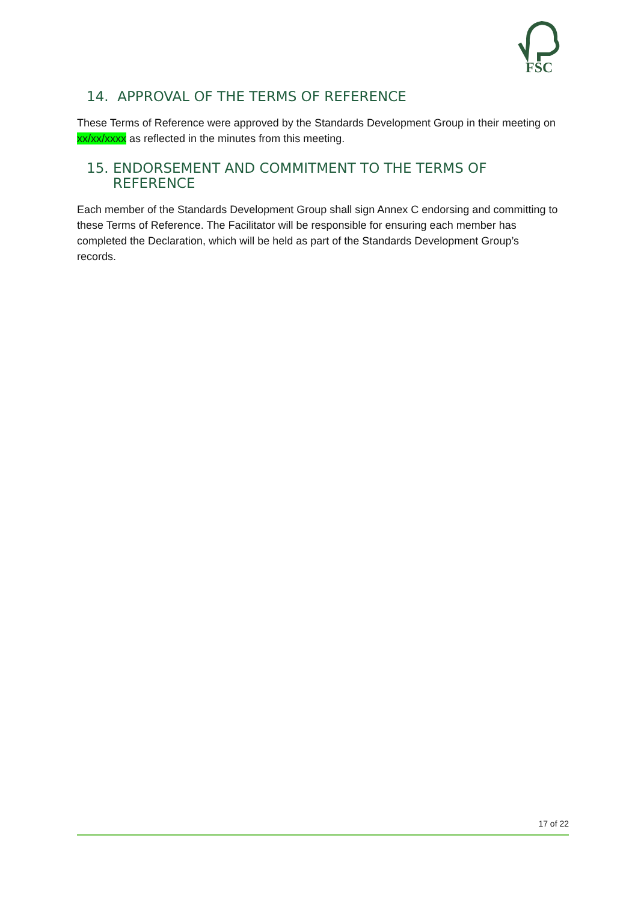FSC
14. APPROVAL OF THE TERMS OF REFERENCE
These Terms of Reference were approved by the Standards Development Group in their meeting on xx/xx/xxxx as reflected in the minutes from this meeting.
15. ENDORSEMENT AND COMMITMENT TO THE TERMS OF
REFERENCE
Each member of the Standards Development Group shall sign Annex C endorsing and committing to these Terms of Reference. The Facilitator will be responsible for ensuring each member has completed the Declaration, which will be held as part of the Standards Development Group’s records.
17 of 22